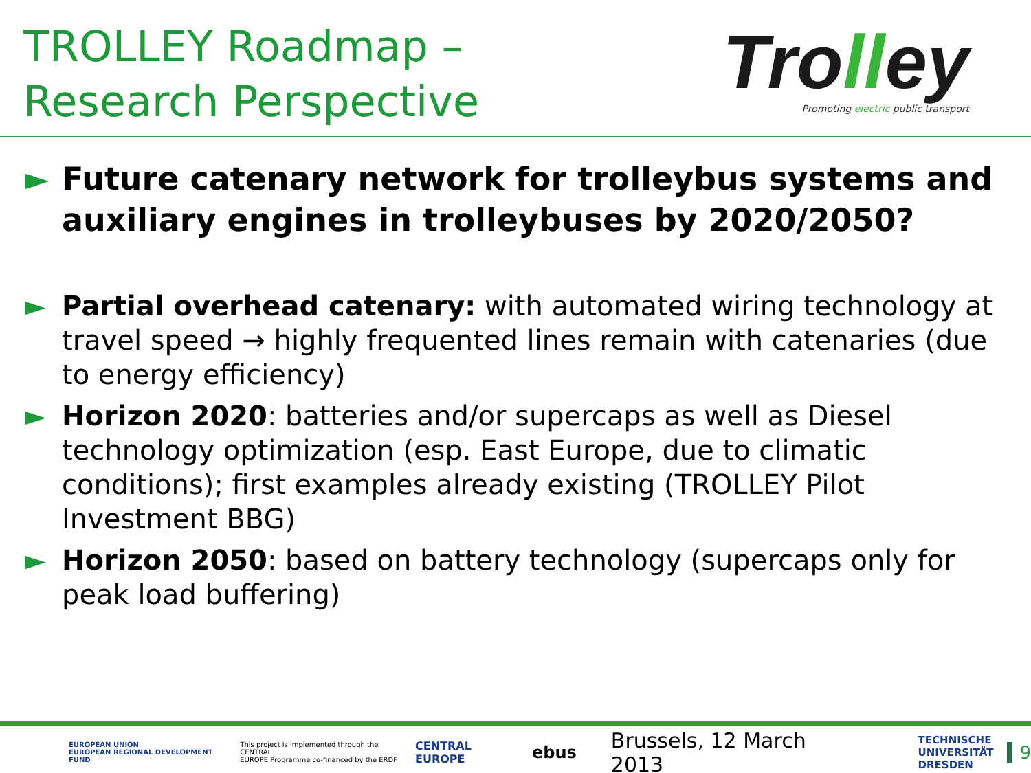TROLLEY Roadmap –
Research Perspective
Trolley
Promoting electric public transport
► Future catenary network for trolleybus systems and auxiliary engines in trolleybuses by 2020/2050?
► Partial overhead catenary: with automated wiring technology at travel speed → highly frequented lines remain with catenaries (due to energy efficiency)
► Horizon 2020: batteries and/or supercaps as well as Diesel technology optimization (esp. East Europe, due to climatic conditions); first examples already existing (TROLLEY Pilot Investment BBG)
► Horizon 2050: based on battery technology (supercaps only for peak load buffering)
EUROPEAN UNION
EUROPEAN REGIONAL DEVELOPMENT FUND
This project is implemented through the CENTRAL
EUROPE Programme co-financed by the ERDF
CENTRAL EUROPE
ebus
Brussels, 12 March 2013
TECHNISCHE
UNIVERSITÄT
DRESDEN
9